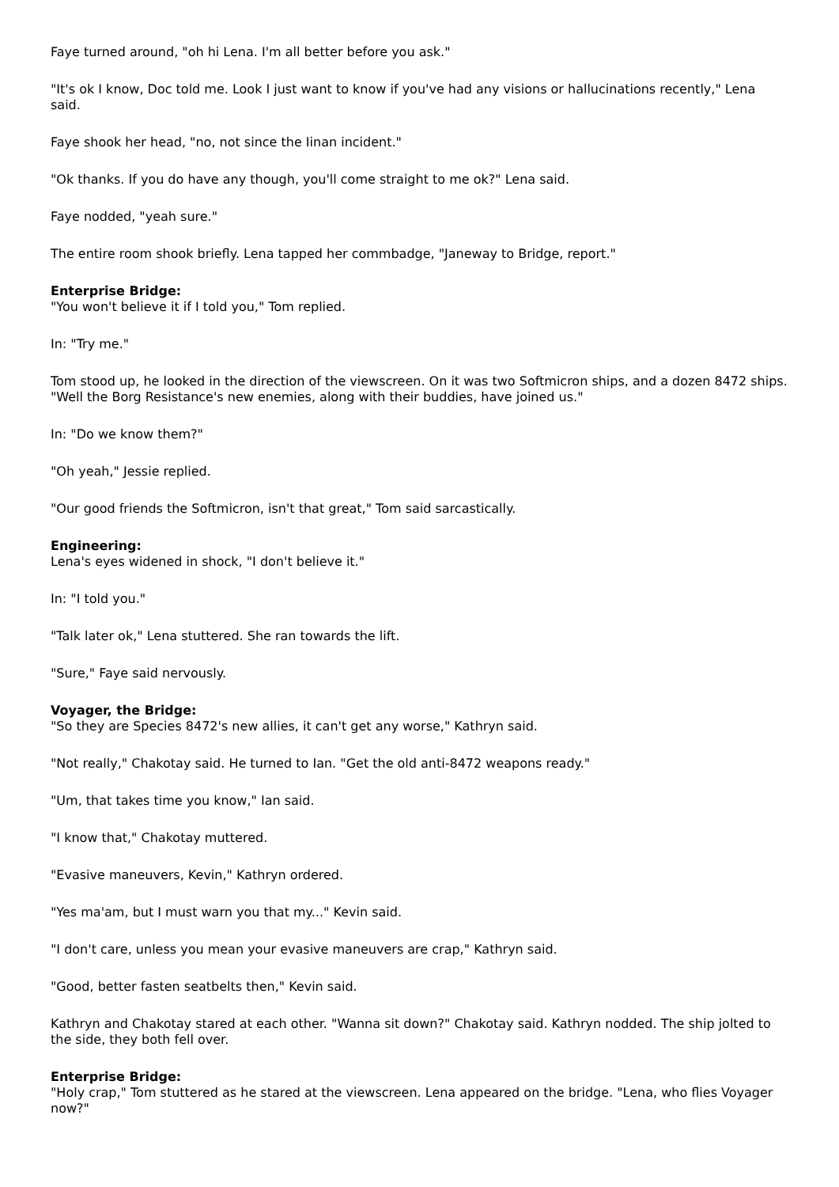Faye turned around, "oh hi Lena. I'm all better before you ask."
"It's ok I know, Doc told me. Look I just want to know if you've had any visions or hallucinations recently," Lena said.
Faye shook her head, "no, not since the Iinan incident."
"Ok thanks. If you do have any though, you'll come straight to me ok?" Lena said.
Faye nodded, "yeah sure."
The entire room shook briefly. Lena tapped her commbadge, "Janeway to Bridge, report."
Enterprise Bridge:
"You won't believe it if I told you," Tom replied.
In: "Try me."
Tom stood up, he looked in the direction of the viewscreen. On it was two Softmicron ships, and a dozen 8472 ships. "Well the Borg Resistance's new enemies, along with their buddies, have joined us."
In: "Do we know them?"
"Oh yeah," Jessie replied.
"Our good friends the Softmicron, isn't that great," Tom said sarcastically.
Engineering:
Lena's eyes widened in shock, "I don't believe it."
In: "I told you."
"Talk later ok," Lena stuttered. She ran towards the lift.
"Sure," Faye said nervously.
Voyager, the Bridge:
"So they are Species 8472's new allies, it can't get any worse," Kathryn said.
"Not really," Chakotay said. He turned to Ian. "Get the old anti-8472 weapons ready."
"Um, that takes time you know," Ian said.
"I know that," Chakotay muttered.
"Evasive maneuvers, Kevin," Kathryn ordered.
"Yes ma'am, but I must warn you that my..." Kevin said.
"I don't care, unless you mean your evasive maneuvers are crap," Kathryn said.
"Good, better fasten seatbelts then," Kevin said.
Kathryn and Chakotay stared at each other. "Wanna sit down?" Chakotay said. Kathryn nodded. The ship jolted to the side, they both fell over.
Enterprise Bridge:
"Holy crap," Tom stuttered as he stared at the viewscreen. Lena appeared on the bridge. "Lena, who flies Voyager now?"